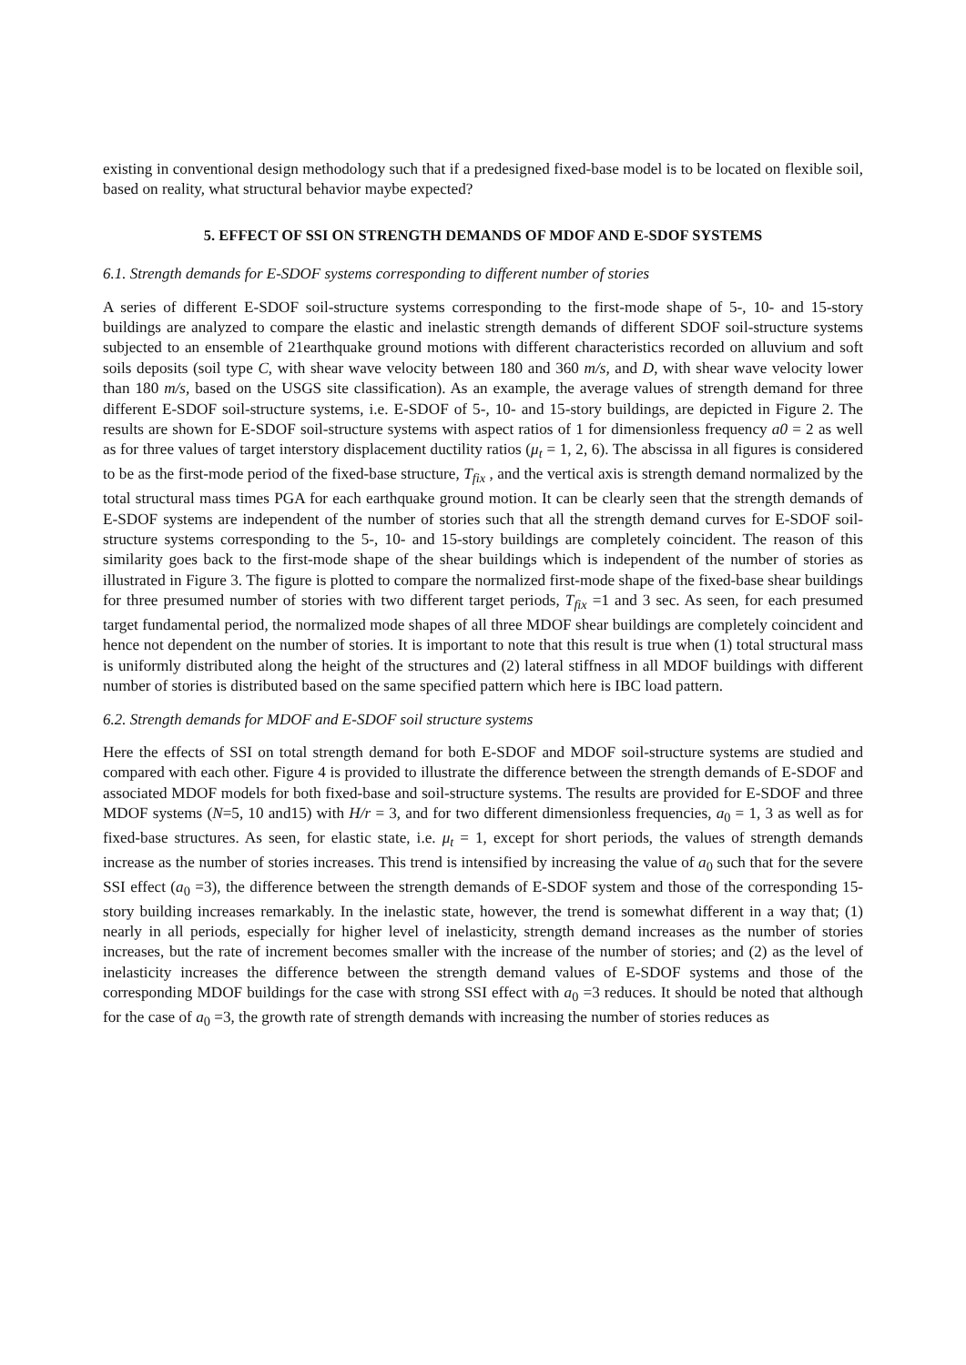existing in conventional design methodology such that if a predesigned fixed-base model is to be located on flexible soil, based on reality, what structural behavior maybe expected?
5. EFFECT OF SSI ON STRENGTH DEMANDS OF MDOF AND E-SDOF SYSTEMS
6.1. Strength demands for E-SDOF systems corresponding to different number of stories
A series of different E-SDOF soil-structure systems corresponding to the first-mode shape of 5-, 10- and 15-story buildings are analyzed to compare the elastic and inelastic strength demands of different SDOF soil-structure systems subjected to an ensemble of 21earthquake ground motions with different characteristics recorded on alluvium and soft soils deposits (soil type C, with shear wave velocity between 180 and 360 m/s, and D, with shear wave velocity lower than 180 m/s, based on the USGS site classification). As an example, the average values of strength demand for three different E-SDOF soil-structure systems, i.e. E-SDOF of 5-, 10- and 15-story buildings, are depicted in Figure 2. The results are shown for E-SDOF soil-structure systems with aspect ratios of 1 for dimensionless frequency a0 = 2 as well as for three values of target interstory displacement ductility ratios (μ<sub>t</sub> = 1, 2, 6). The abscissa in all figures is considered to be as the first-mode period of the fixed-base structure, T<sub>fix</sub> , and the vertical axis is strength demand normalized by the total structural mass times PGA for each earthquake ground motion. It can be clearly seen that the strength demands of E-SDOF systems are independent of the number of stories such that all the strength demand curves for E-SDOF soil-structure systems corresponding to the 5-, 10- and 15-story buildings are completely coincident. The reason of this similarity goes back to the first-mode shape of the shear buildings which is independent of the number of stories as illustrated in Figure 3. The figure is plotted to compare the normalized first-mode shape of the fixed-base shear buildings for three presumed number of stories with two different target periods, T<sub>fix</sub> =1 and 3 sec. As seen, for each presumed target fundamental period, the normalized mode shapes of all three MDOF shear buildings are completely coincident and hence not dependent on the number of stories. It is important to note that this result is true when (1) total structural mass is uniformly distributed along the height of the structures and (2) lateral stiffness in all MDOF buildings with different number of stories is distributed based on the same specified pattern which here is IBC load pattern.
6.2. Strength demands for MDOF and E-SDOF soil structure systems
Here the effects of SSI on total strength demand for both E-SDOF and MDOF soil-structure systems are studied and compared with each other. Figure 4 is provided to illustrate the difference between the strength demands of E-SDOF and associated MDOF models for both fixed-base and soil-structure systems. The results are provided for E-SDOF and three MDOF systems (N=5, 10 and15) with H/r = 3, and for two different dimensionless frequencies, a<sub>0</sub> = 1, 3 as well as for fixed-base structures. As seen, for elastic state, i.e. μ<sub>t</sub> = 1, except for short periods, the values of strength demands increase as the number of stories increases. This trend is intensified by increasing the value of a<sub>0</sub> such that for the severe SSI effect (a<sub>0</sub> =3), the difference between the strength demands of E-SDOF system and those of the corresponding 15-story building increases remarkably. In the inelastic state, however, the trend is somewhat different in a way that; (1) nearly in all periods, especially for higher level of inelasticity, strength demand increases as the number of stories increases, but the rate of increment becomes smaller with the increase of the number of stories; and (2) as the level of inelasticity increases the difference between the strength demand values of E-SDOF systems and those of the corresponding MDOF buildings for the case with strong SSI effect with a<sub>0</sub> =3 reduces. It should be noted that although for the case of a<sub>0</sub> =3, the growth rate of strength demands with increasing the number of stories reduces as